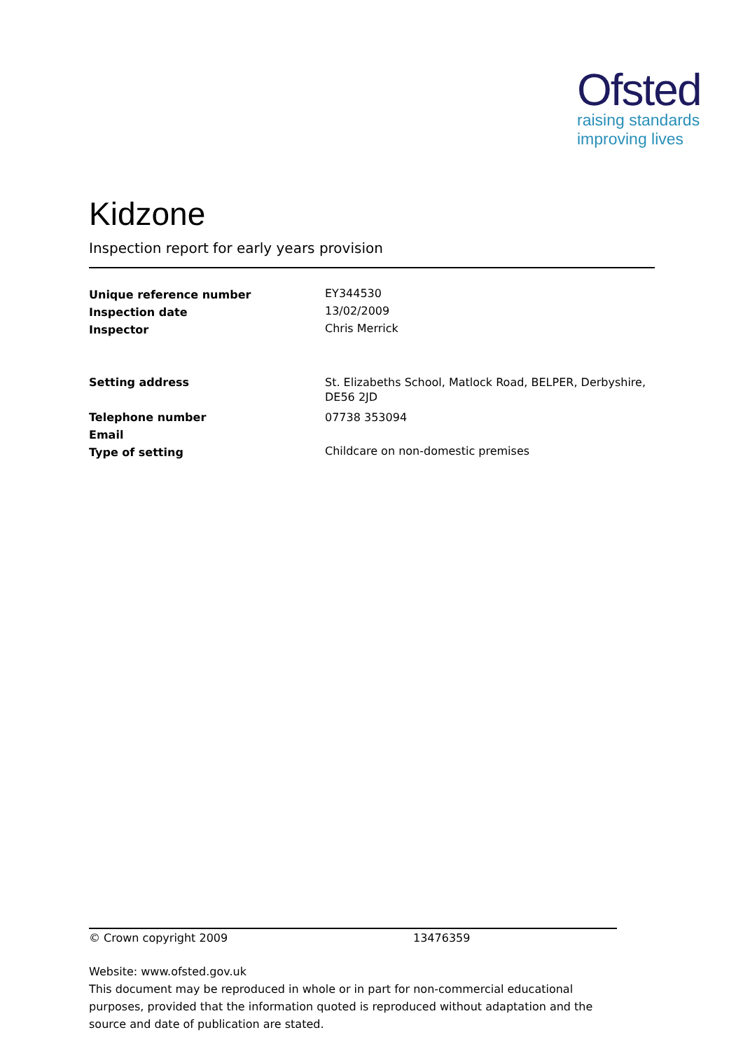Ofsted
raising standards
improving lives
Kidzone
Inspection report for early years provision
| Unique reference number | EY344530 |
| Inspection date | 13/02/2009 |
| Inspector | Chris Merrick |
| Setting address | St. Elizabeths School, Matlock Road, BELPER, Derbyshire, DE56 2JD |
| Telephone number | 07738 353094 |
| Email | |
| Type of setting | Childcare on non-domestic premises |
© Crown copyright 2009 13476359
Website: www.ofsted.gov.uk
This document may be reproduced in whole or in part for non-commercial educational purposes, provided that the information quoted is reproduced without adaptation and the source and date of publication are stated.